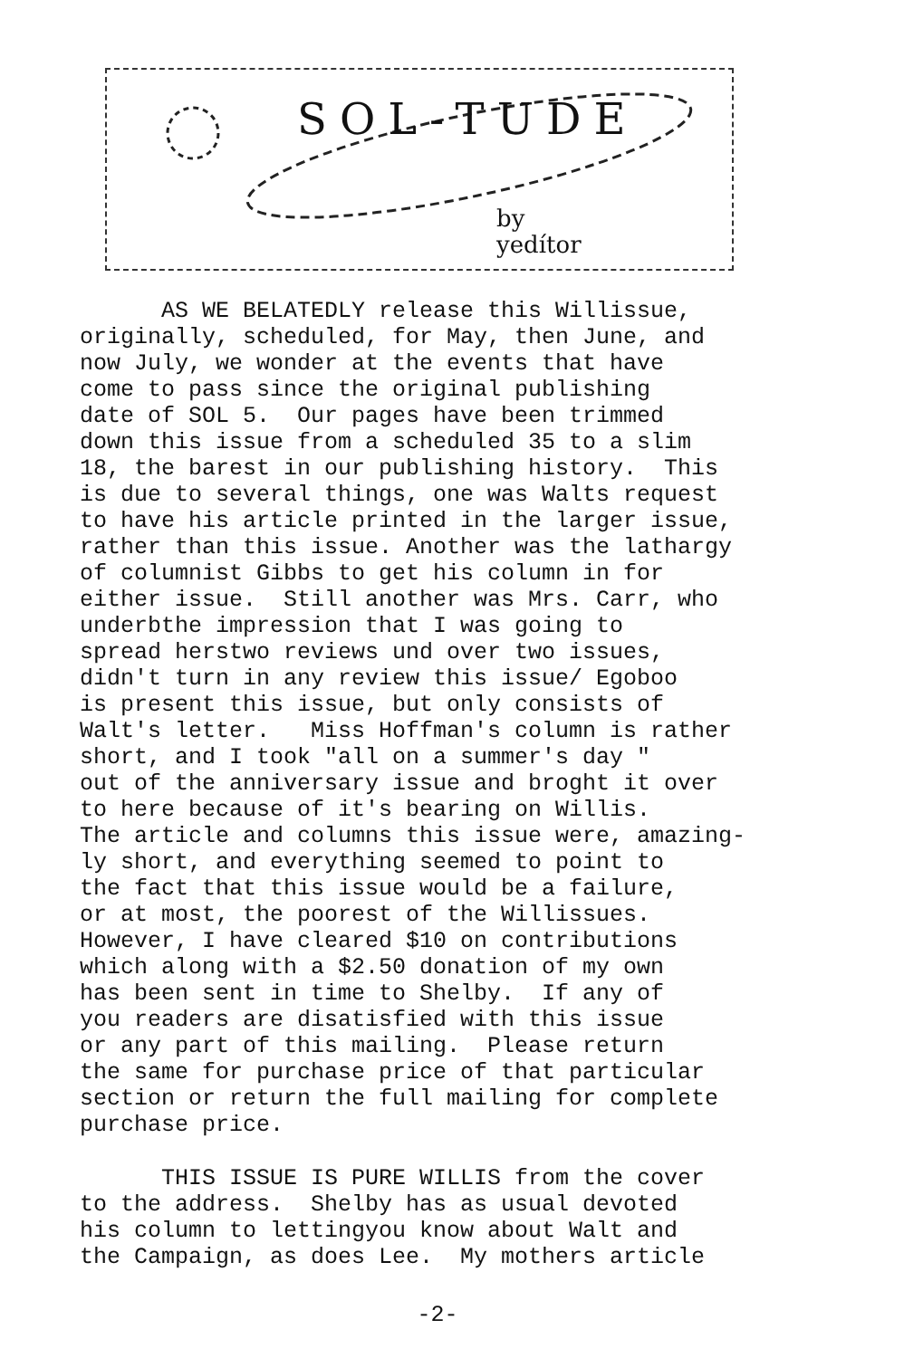SOL-TUDE
by
yedítor
AS WE BELATEDLY release this Willissue, originally, scheduled, for May, then June, and now July, we wonder at the events that have come to pass since the original publishing date of SOL 5. Our pages have been trimmed down this issue from a scheduled 35 to a slim 18, the barest in our publishing history. This is due to several things, one was Walts request to have his article printed in the larger issue, rather than this issue. Another was the lathargy of columnist Gibbs to get his column in for either issue. Still another was Mrs. Carr, who underbthe impression that I was going to spread herstwo reviews und over two issues, didn't turn in any review this issue/ Egoboo is present this issue, but only consists of Walt's letter. Miss Hoffman's column is rather short, and I took "all on a summer's day " out of the anniversary issue and broght it over to here because of it's bearing on Willis. The article and columns this issue were, amazing- ly short, and everything seemed to point to the fact that this issue would be a failure, or at most, the poorest of the Willissues. However, I have cleared $10 on contributions which along with a $2.50 donation of my own has been sent in time to Shelby. If any of you readers are disatisfied with this issue or any part of this mailing. Please return the same for purchase price of that particular section or return the full mailing for complete purchase price.
THIS ISSUE IS PURE WILLIS from the cover to the address. Shelby has as usual devoted his column to lettingyou know about Walt and the Campaign, as does Lee. My mothers article
-2-